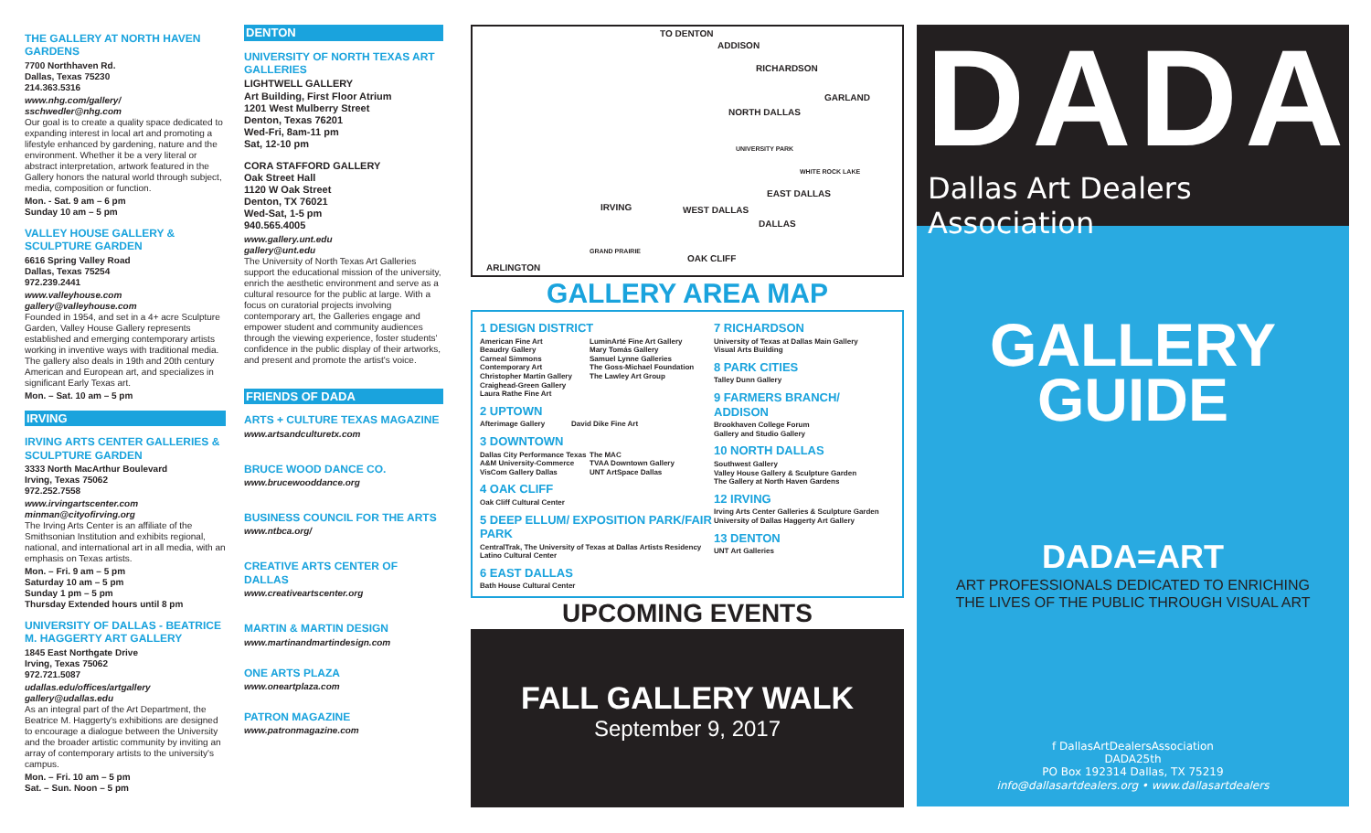THE GALLERY AT NORTH HAVEN GARDENS
7700 Northhaven Rd.
Dallas, Texas 75230
214.363.5316
www.nhg.com/gallery/
sschwedler@nhg.com
Our goal is to create a quality space dedicated to expanding interest in local art and promoting a lifestyle enhanced by gardening, nature and the environment. Whether it be a very literal or abstract interpretation, artwork featured in the Gallery honors the natural world through subject, media, composition or function.
Mon. - Sat. 9 am – 6 pm
Sunday 10 am – 5 pm
VALLEY HOUSE GALLERY & SCULPTURE GARDEN
6616 Spring Valley Road
Dallas, Texas 75254
972.239.2441
www.valleyhouse.com
gallery@valleyhouse.com
Founded in 1954, and set in a 4+ acre Sculpture Garden, Valley House Gallery represents established and emerging contemporary artists working in inventive ways with traditional media. The gallery also deals in 19th and 20th century American and European art, and specializes in significant Early Texas art.
Mon. – Sat. 10 am – 5 pm
IRVING
IRVING ARTS CENTER GALLERIES & SCULPTURE GARDEN
3333 North MacArthur Boulevard
Irving, Texas 75062
972.252.7558
www.irvingartscenter.com
minman@cityofirving.org
The Irving Arts Center is an affiliate of the Smithsonian Institution and exhibits regional, national, and international art in all media, with an emphasis on Texas artists.
Mon. – Fri. 9 am – 5 pm
Saturday 10 am – 5 pm
Sunday 1 pm – 5 pm
Thursday Extended hours until 8 pm
UNIVERSITY OF DALLAS - BEATRICE M. HAGGERTY ART GALLERY
1845 East Northgate Drive
Irving, Texas 75062
972.721.5087
udallas.edu/offices/artgallery
gallery@udallas.edu
As an integral part of the Art Department, the Beatrice M. Haggerty's exhibitions are designed to encourage a dialogue between the University and the broader artistic community by inviting an array of contemporary artists to the university's campus.
Mon. – Fri. 10 am – 5 pm
Sat. – Sun. Noon – 5 pm
DENTON
UNIVERSITY OF NORTH TEXAS ART GALLERIES
LIGHTWELL GALLERY
Art Building, First Floor Atrium
1201 West Mulberry Street
Denton, Texas 76201
Wed-Fri, 8am-11 pm
Sat, 12-10 pm
CORA STAFFORD GALLERY
Oak Street Hall
1120 W Oak Street
Denton, TX 76021
Wed-Sat, 1-5 pm
940.565.4005
www.gallery.unt.edu
gallery@unt.edu
The University of North Texas Art Galleries support the educational mission of the university, enrich the aesthetic environment and serve as a cultural resource for the public at large. With a focus on curatorial projects involving contemporary art, the Galleries engage and empower student and community audiences through the viewing experience, foster students' confidence in the public display of their artworks, and present and promote the artist's voice.
FRIENDS OF DADA
ARTS + CULTURE TEXAS MAGAZINE
www.artsandculturetx.com
BRUCE WOOD DANCE CO.
www.brucewooddance.org
BUSINESS COUNCIL FOR THE ARTS
www.ntbca.org/
CREATIVE ARTS CENTER OF DALLAS
www.creativeartscenter.org
MARTIN & MARTIN DESIGN
www.martinandmartindesign.com
ONE ARTS PLAZA
www.oneartplaza.com
PATRON MAGAZINE
www.patronmagazine.com
TO DENTON
ADDISON
RICHARDSON
GARLAND
NORTH DALLAS
UNIVERSITY PARK
WHITE ROCK LAKE
IRVING WEST DALLAS
EAST DALLAS
DALLAS
GRAND PRAIRIE
OAK CLIFF
ARLINGTON
GALLERY AREA MAP
1 DESIGN DISTRICT
American Fine Art
Beaudry Gallery
Carneal Simmons Contemporary Art
Christopher Martin Gallery
Craighead-Green Gallery
Laura Rathe Fine Art
LuminArté Fine Art Gallery
Mary Tomás Gallery
Samuel Lynne Galleries
The Goss-Michael Foundation
The Lawley Art Group
2 UPTOWN
Afterimage Gallery David Dike Fine Art
3 DOWNTOWN
Dallas City Performance Texas
A&M University-Commerce VisCom Gallery Dallas
The MAC
TVAA Downtown Gallery
UNT ArtSpace Dallas
4 OAK CLIFF
Oak Cliff Cultural Center
5 DEEP ELLUM/ EXPOSITION PARK/FAIR PARK
CentralTrak, The University of Texas at Dallas Artists Residency Latino Cultural Center
6 EAST DALLAS
Bath House Cultural Center
7 RICHARDSON
University of Texas at Dallas Main Gallery
Visual Arts Building
8 PARK CITIES
Talley Dunn Gallery
9 FARMERS BRANCH/ ADDISON
Brookhaven College Forum
Gallery and Studio Gallery
10 NORTH DALLAS
Southwest Gallery
Valley House Gallery & Sculpture Garden
The Gallery at North Haven Gardens
12 IRVING
Irving Arts Center Galleries & Sculpture Garden
University of Dallas Haggerty Art Gallery
13 DENTON
UNT Art Galleries
UPCOMING EVENTS
FALL GALLERY WALK
September 9, 2017
DADA
Dallas Art Dealers Association
GALLERY
GUIDE
DADA=ART
ART PROFESSIONALS DEDICATED TO ENRICHING
THE LIVES OF THE PUBLIC THROUGH VISUAL ART
f DallasArtDealersAssociation
DADA25th
PO Box 192314 Dallas, TX 75219
info@dallasartdealers.org • www.dallasartdealers